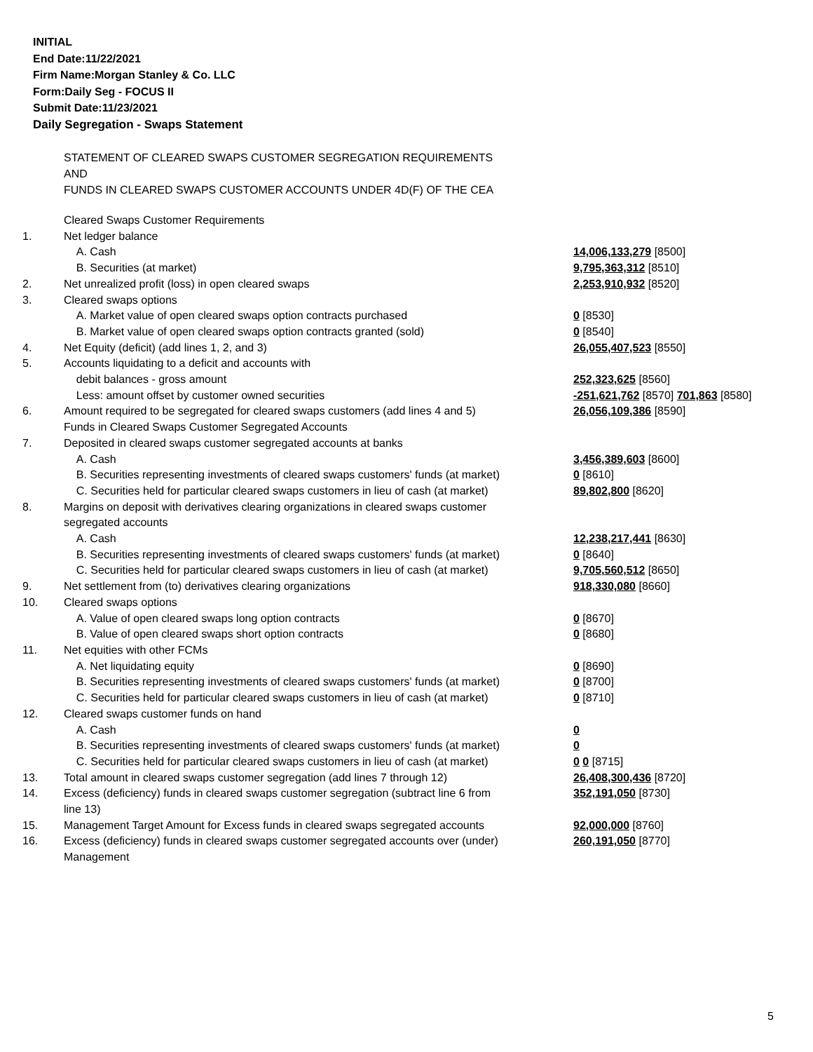INITIAL
End Date:11/22/2021
Firm Name:Morgan Stanley & Co. LLC
Form:Daily Seg - FOCUS II
Submit Date:11/23/2021
Daily Segregation - Swaps Statement
STATEMENT OF CLEARED SWAPS CUSTOMER SEGREGATION REQUIREMENTS
AND
FUNDS IN CLEARED SWAPS CUSTOMER ACCOUNTS UNDER 4D(F) OF THE CEA
| | Cleared Swaps Customer Requirements | |
| 1. | Net ledger balance | |
| | A. Cash | 14,006,133,279 [8500] |
| | B. Securities (at market) | 9,795,363,312 [8510] |
| 2. | Net unrealized profit (loss) in open cleared swaps | 2,253,910,932 [8520] |
| 3. | Cleared swaps options | |
| | A. Market value of open cleared swaps option contracts purchased | 0 [8530] |
| | B. Market value of open cleared swaps option contracts granted (sold) | 0 [8540] |
| 4. | Net Equity (deficit) (add lines 1, 2, and 3) | 26,055,407,523 [8550] |
| 5. | Accounts liquidating to a deficit and accounts with | |
| | debit balances - gross amount | 252,323,625 [8560] |
| | Less: amount offset by customer owned securities | -251,621,762 [8570] 701,863 [8580] |
| 6. | Amount required to be segregated for cleared swaps customers (add lines 4 and 5) | 26,056,109,386 [8590] |
| | Funds in Cleared Swaps Customer Segregated Accounts | |
| 7. | Deposited in cleared swaps customer segregated accounts at banks | |
| | A. Cash | 3,456,389,603 [8600] |
| | B. Securities representing investments of cleared swaps customers' funds (at market) | 0 [8610] |
| | C. Securities held for particular cleared swaps customers in lieu of cash (at market) | 89,802,800 [8620] |
| 8. | Margins on deposit with derivatives clearing organizations in cleared swaps customer segregated accounts | |
| | A. Cash | 12,238,217,441 [8630] |
| | B. Securities representing investments of cleared swaps customers' funds (at market) | 0 [8640] |
| | C. Securities held for particular cleared swaps customers in lieu of cash (at market) | 9,705,560,512 [8650] |
| 9. | Net settlement from (to) derivatives clearing organizations | 918,330,080 [8660] |
| 10. | Cleared swaps options | |
| | A. Value of open cleared swaps long option contracts | 0 [8670] |
| | B. Value of open cleared swaps short option contracts | 0 [8680] |
| 11. | Net equities with other FCMs | |
| | A. Net liquidating equity | 0 [8690] |
| | B. Securities representing investments of cleared swaps customers' funds (at market) | 0 [8700] |
| | C. Securities held for particular cleared swaps customers in lieu of cash (at market) | 0 [8710] |
| 12. | Cleared swaps customer funds on hand | |
| | A. Cash | 0 |
| | B. Securities representing investments of cleared swaps customers' funds (at market) | 0 |
| | C. Securities held for particular cleared swaps customers in lieu of cash (at market) | 0 0 [8715] |
| 13. | Total amount in cleared swaps customer segregation (add lines 7 through 12) | 26,408,300,436 [8720] |
| 14. | Excess (deficiency) funds in cleared swaps customer segregation (subtract line 6 from line 13) | 352,191,050 [8730] |
| 15. | Management Target Amount for Excess funds in cleared swaps segregated accounts | 92,000,000 [8760] |
| 16. | Excess (deficiency) funds in cleared swaps customer segregated accounts over (under) Management | 260,191,050 [8770] |
5